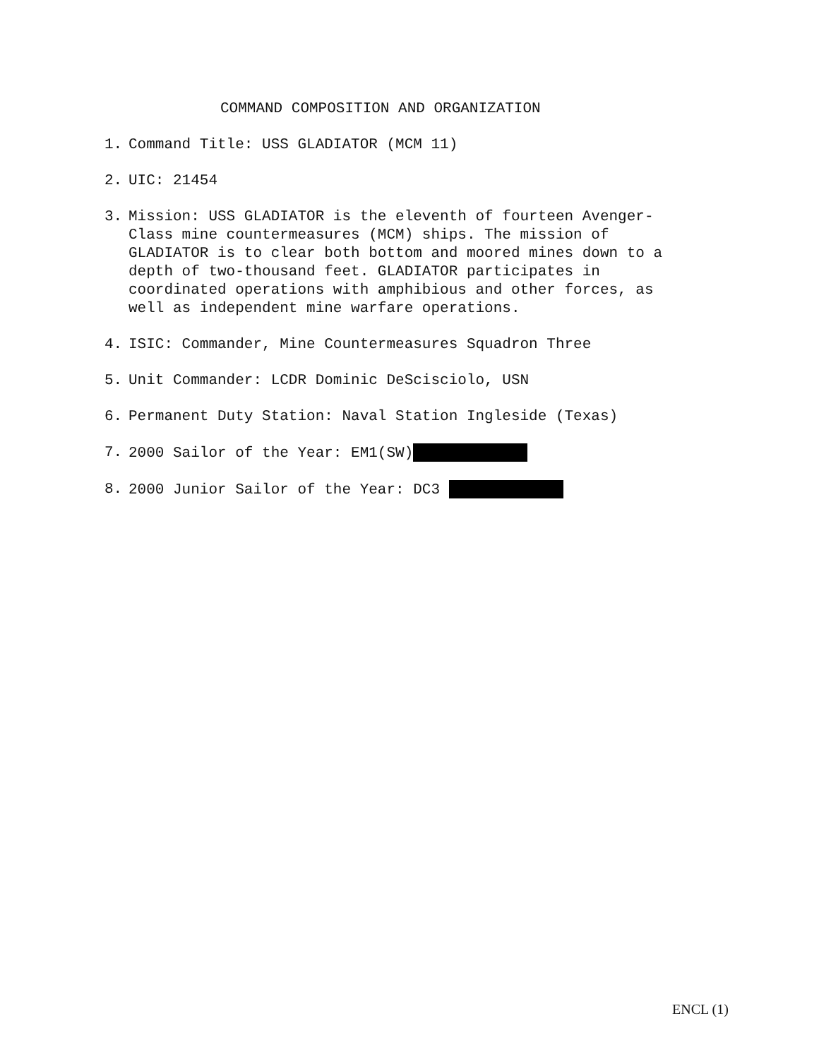COMMAND COMPOSITION AND ORGANIZATION
1. Command Title: USS GLADIATOR (MCM 11)
2. UIC: 21454
3. Mission: USS GLADIATOR is the eleventh of fourteen Avenger-Class mine countermeasures (MCM) ships. The mission of GLADIATOR is to clear both bottom and moored mines down to a depth of two-thousand feet. GLADIATOR participates in coordinated operations with amphibious and other forces, as well as independent mine warfare operations.
4. ISIC: Commander, Mine Countermeasures Squadron Three
5. Unit Commander: LCDR Dominic DeScisciolo, USN
6. Permanent Duty Station: Naval Station Ingleside (Texas)
7. 2000 Sailor of the Year: EM1(SW)
8. 2000 Junior Sailor of the Year: DC3
ENCL (1)